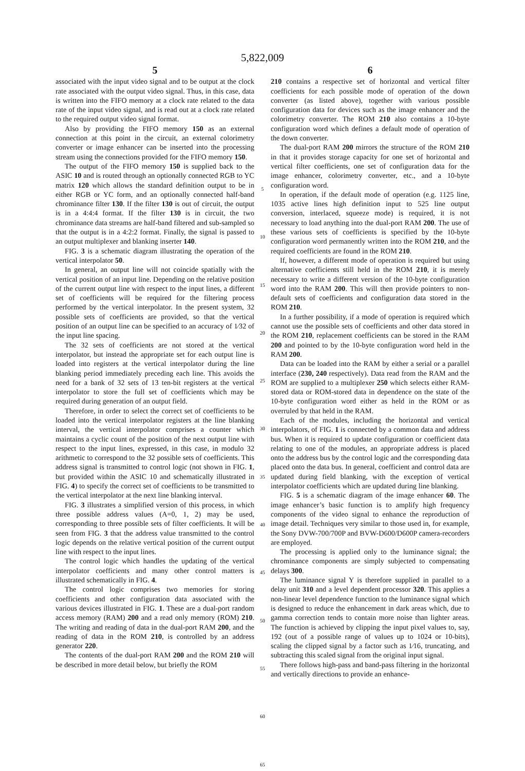5,822,009
5
associated with the input video signal and to be output at the clock rate associated with the output video signal. Thus, in this case, data is written into the FIFO memory at a clock rate related to the data rate of the input video signal, and is read out at a clock rate related to the required output video signal format.
Also by providing the FIFO memory 150 as an external connection at this point in the circuit, an external colorimetry converter or image enhancer can be inserted into the processing stream using the connections provided for the FIFO memory 150.
The output of the FIFO memory 150 is supplied back to the ASIC 10 and is routed through an optionally connected RGB to YC matrix 120 which allows the standard definition output to be in either RGB or YC form, and an optionally connected half-band chrominance filter 130. If the filter 130 is out of circuit, the output is in a 4:4:4 format. If the filter 130 is in circuit, the two chrominance data streams are half-band filtered and sub-sampled so that the output is in a 4:2:2 format. Finally, the signal is passed to an output multiplexer and blanking inserter 140.
FIG. 3 is a schematic diagram illustrating the operation of the vertical interpolator 50.
In general, an output line will not coincide spatially with the vertical position of an input line. Depending on the relative position of the current output line with respect to the input lines, a different set of coefficients will be required for the filtering process performed by the vertical interpolator. In the present system, 32 possible sets of coefficients are provided, so that the vertical position of an output line can be specified to an accuracy of 1⁄32 of the input line spacing.
The 32 sets of coefficients are not stored at the vertical interpolator, but instead the appropriate set for each output line is loaded into registers at the vertical interpolator during the line blanking period immediately preceding each line. This avoids the need for a bank of 32 sets of 13 ten-bit registers at the vertical interpolator to store the full set of coefficients which may be required during generation of an output field.
Therefore, in order to select the correct set of coefficients to be loaded into the vertical interpolator registers at the line blanking interval, the vertical interpolator comprises a counter which maintains a cyclic count of the position of the next output line with respect to the input lines, expressed, in this case, in modulo 32 arithmetic to correspond to the 32 possible sets of coefficients. This address signal is transmitted to control logic (not shown in FIG. 1, but provided within the ASIC 10 and schematically illustrated in FIG. 4) to specify the correct set of coefficients to be transmitted to the vertical interpolator at the next line blanking interval.
FIG. 3 illustrates a simplified version of this process, in which three possible address values (A=0, 1, 2) may be used, corresponding to three possible sets of filter coefficients. It will be seen from FIG. 3 that the address value transmitted to the control logic depends on the relative vertical position of the current output line with respect to the input lines.
The control logic which handles the updating of the vertical interpolator coefficients and many other control matters is illustrated schematically in FIG. 4.
The control logic comprises two memories for storing coefficients and other configuration data associated with the various devices illustrated in FIG. 1. These are a dual-port random access memory (RAM) 200 and a read only memory (ROM) 210. The writing and reading of data in the dual-port RAM 200, and the reading of data in the ROM 210, is controlled by an address generator 220.
The contents of the dual-port RAM 200 and the ROM 210 will be described in more detail below, but briefly the ROM
5
10
15
20
25
30
35
40
45
50
55
60
65
6
210 contains a respective set of horizontal and vertical filter coefficients for each possible mode of operation of the down converter (as listed above), together with various possible configuration data for devices such as the image enhancer and the colorimetry converter. The ROM 210 also contains a 10-byte configuration word which defines a default mode of operation of the down converter.
The dual-port RAM 200 mirrors the structure of the ROM 210 in that it provides storage capacity for one set of horizontal and vertical filter coefficients, one set of configuration data for the image enhancer, colorimetry converter, etc., and a 10-byte configuration word.
In operation, if the default mode of operation (e.g. 1125 line, 1035 active lines high definition input to 525 line output conversion, interlaced, squeeze mode) is required, it is not necessary to load anything into the dual-port RAM 200. The use of these various sets of coefficients is specified by the 10-byte configuration word permanently written into the ROM 210, and the required coefficients are found in the ROM 210.
If, however, a different mode of operation is required but using alternative coefficients still held in the ROM 210, it is merely necessary to write a different version of the 10-byte configuration word into the RAM 200. This will then provide pointers to non-default sets of coefficients and configuration data stored in the ROM 210.
In a further possibility, if a mode of operation is required which cannot use the possible sets of coefficients and other data stored in the ROM 210, replacement coefficients can be stored in the RAM 200 and pointed to by the 10-byte configuration word held in the RAM 200.
Data can be loaded into the RAM by either a serial or a parallel interface (230, 240 respectively). Data read from the RAM and the ROM are supplied to a multiplexer 250 which selects either RAM-stored data or ROM-stored data in dependence on the state of the 10-byte configuration word either as held in the ROM or as overruled by that held in the RAM.
Each of the modules, including the horizontal and vertical interpolators, of FIG. 1 is connected by a common data and address bus. When it is required to update configuration or coefficient data relating to one of the modules, an appropriate address is placed onto the address bus by the control logic and the corresponding data placed onto the data bus. In general, coefficient and control data are updated during field blanking, with the exception of vertical interpolator coefficients which are updated during line blanking.
FIG. 5 is a schematic diagram of the image enhancer 60. The image enhancer’s basic function is to amplify high frequency components of the video signal to enhance the reproduction of image detail. Techniques very similar to those used in, for example, the Sony DVW-700/700P and BVW-D600/D600P camera-recorders are employed.
The processing is applied only to the luminance signal; the chrominance components are simply subjected to compensating delays 300.
The luminance signal Y is therefore supplied in parallel to a delay unit 310 and a level dependent processor 320. This applies a non-linear level dependence function to the luminance signal which is designed to reduce the enhancement in dark areas which, due to gamma correction tends to contain more noise than lighter areas. The function is achieved by clipping the input pixel values to, say, 192 (out of a possible range of values up to 1024 or 10-bits), scaling the clipped signal by a factor such as 1⁄16, truncating, and subtracting this scaled signal from the original input signal.
There follows high-pass and band-pass filtering in the horizontal and vertically directions to provide an enhance-